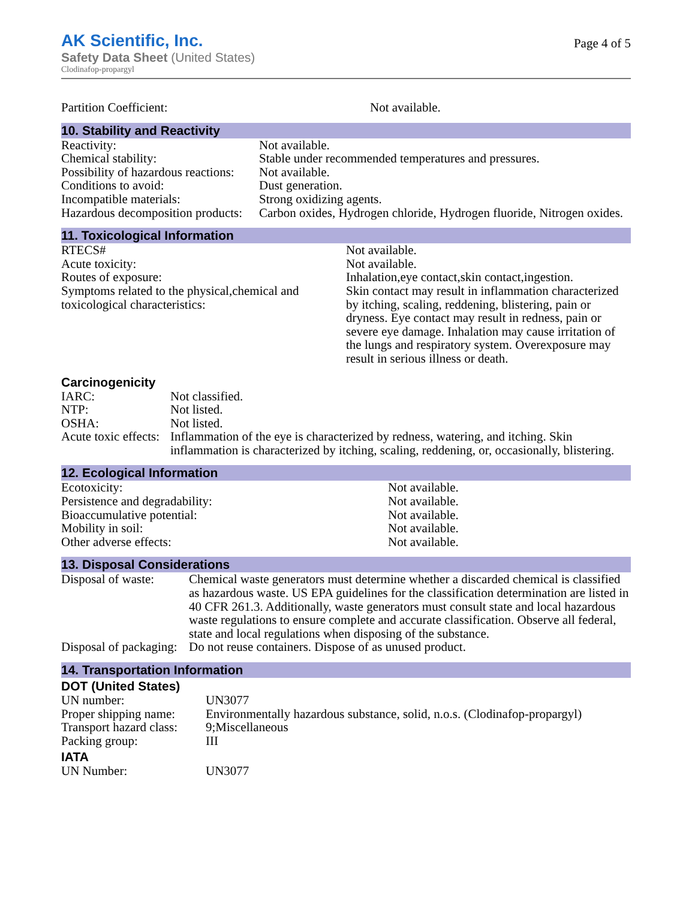AK Scientific, Inc.
Safety Data Sheet (United States)
Clodinafop-propargyl
Page 4 of 5
| Partition Coefficient: | Not available. |
10. Stability and Reactivity
| Reactivity: | Not available. |
| Chemical stability: | Stable under recommended temperatures and pressures. |
| Possibility of hazardous reactions: | Not available. |
| Conditions to avoid: | Dust generation. |
| Incompatible materials: | Strong oxidizing agents. |
| Hazardous decomposition products: | Carbon oxides, Hydrogen chloride, Hydrogen fluoride, Nitrogen oxides. |
11. Toxicological Information
| RTECS# | Not available. |
| Acute toxicity: | Not available. |
| Routes of exposure: | Inhalation,eye contact,skin contact,ingestion. |
| Symptoms related to the physical,chemical and toxicological characteristics: | Skin contact may result in inflammation characterized by itching, scaling, reddening, blistering, pain or dryness. Eye contact may result in redness, pain or severe eye damage. Inhalation may cause irritation of the lungs and respiratory system. Overexposure may result in serious illness or death. |
Carcinogenicity
| IARC: | Not classified. |
| NTP: | Not listed. |
| OSHA: | Not listed. |
| Acute toxic effects: | Inflammation of the eye is characterized by redness, watering, and itching. Skin inflammation is characterized by itching, scaling, reddening, or, occasionally, blistering. |
12. Ecological Information
| Ecotoxicity: | Not available. |
| Persistence and degradability: | Not available. |
| Bioaccumulative potential: | Not available. |
| Mobility in soil: | Not available. |
| Other adverse effects: | Not available. |
13. Disposal Considerations
| Disposal of waste: | Chemical waste generators must determine whether a discarded chemical is classified as hazardous waste. US EPA guidelines for the classification determination are listed in 40 CFR 261.3. Additionally, waste generators must consult state and local hazardous waste regulations to ensure complete and accurate classification. Observe all federal, state and local regulations when disposing of the substance. |
| Disposal of packaging: | Do not reuse containers. Dispose of as unused product. |
14. Transportation Information
DOT (United States)
| UN number: | UN3077 |
| Proper shipping name: | Environmentally hazardous substance, solid, n.o.s. (Clodinafop-propargyl) |
| Transport hazard class: | 9;Miscellaneous |
| Packing group: | III |
IATA
| UN Number: | UN3077 |